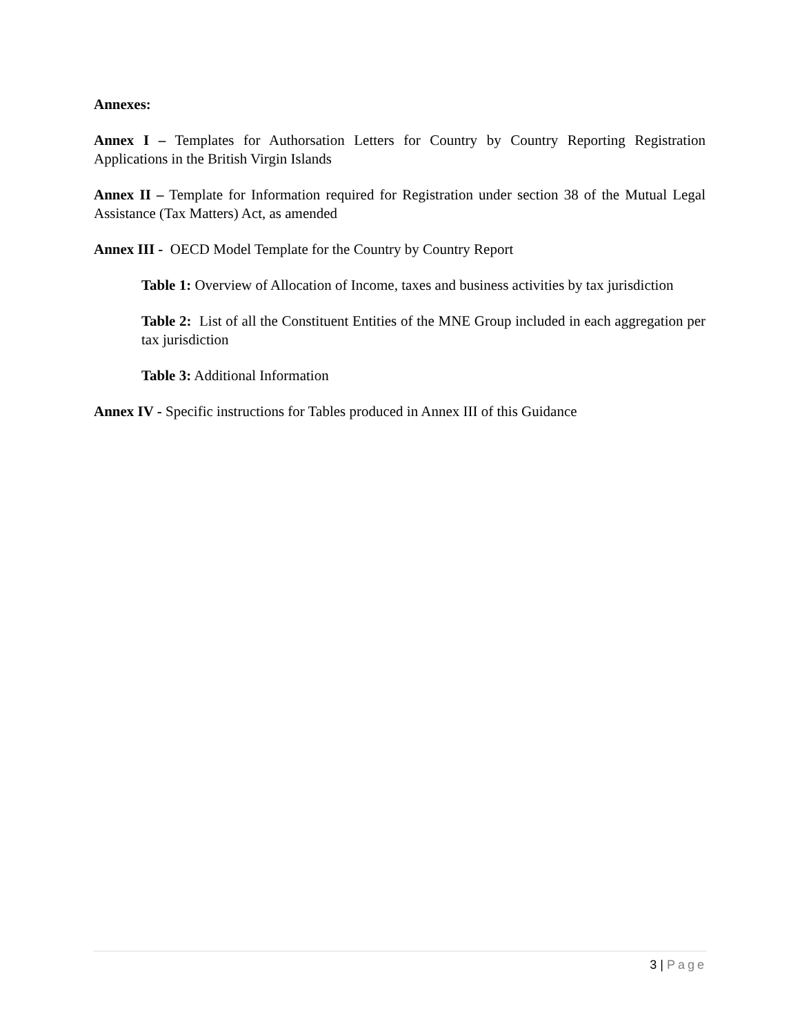Annexes:
Annex I – Templates for Authorsation Letters for Country by Country Reporting Registration Applications in the British Virgin Islands
Annex II – Template for Information required for Registration under section 38 of the Mutual Legal Assistance (Tax Matters) Act, as amended
Annex III - OECD Model Template for the Country by Country Report
Table 1: Overview of Allocation of Income, taxes and business activities by tax jurisdiction
Table 2: List of all the Constituent Entities of the MNE Group included in each aggregation per tax jurisdiction
Table 3: Additional Information
Annex IV - Specific instructions for Tables produced in Annex III of this Guidance
3 | Page